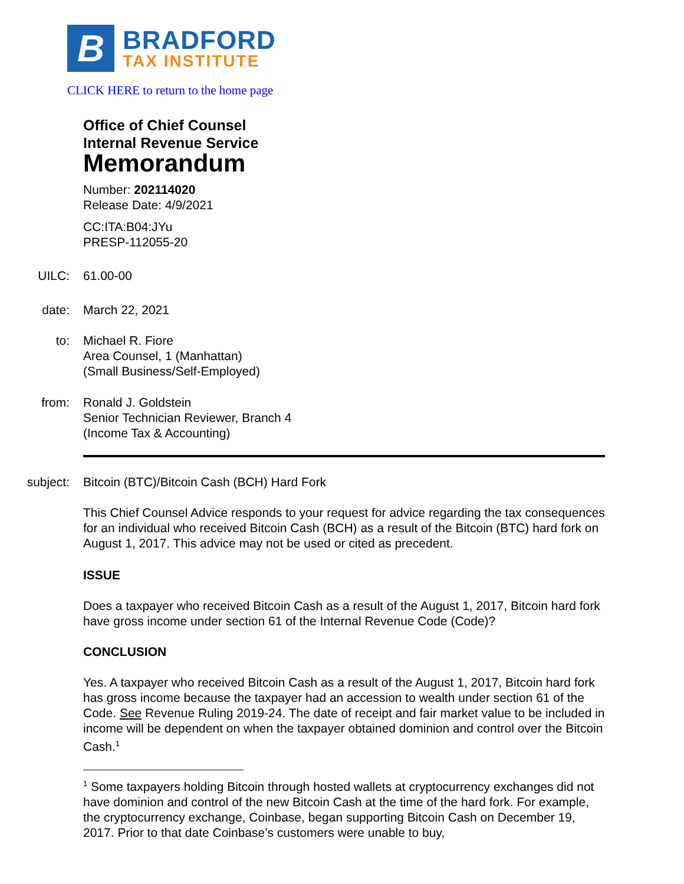B
BRADFORD
TAX INSTITUTE
CLICK HERE to return to the home page
Office of Chief Counsel
Internal Revenue Service
Memorandum
Number: 202114020
Release Date: 4/9/2021
CC:ITA:B04:JYu
PRESP-112055-20
UILC: 61.00-00
date: March 22, 2021
to:
Michael R. Fiore
Area Counsel, 1 (Manhattan)
(Small Business/Self-Employed)
from:
Ronald J. Goldstein
Senior Technician Reviewer, Branch 4
(Income Tax & Accounting)
subject:
Bitcoin (BTC)/Bitcoin Cash (BCH) Hard Fork
This Chief Counsel Advice responds to your request for advice regarding the tax consequences for an individual who received Bitcoin Cash (BCH) as a result of the Bitcoin (BTC) hard fork on August 1, 2017. This advice may not be used or cited as precedent.
ISSUE
Does a taxpayer who received Bitcoin Cash as a result of the August 1, 2017, Bitcoin hard fork have gross income under section 61 of the Internal Revenue Code (Code)?
CONCLUSION
Yes. A taxpayer who received Bitcoin Cash as a result of the August 1, 2017, Bitcoin hard fork has gross income because the taxpayer had an accession to wealth under section 61 of the Code. See Revenue Ruling 2019-24. The date of receipt and fair market value to be included in income will be dependent on when the taxpayer obtained dominion and control over the Bitcoin Cash.<sup>1</sup>
<sup>1</sup> Some taxpayers holding Bitcoin through hosted wallets at cryptocurrency exchanges did not have dominion and control of the new Bitcoin Cash at the time of the hard fork. For example, the cryptocurrency exchange, Coinbase, began supporting Bitcoin Cash on December 19, 2017. Prior to that date Coinbase’s customers were unable to buy,